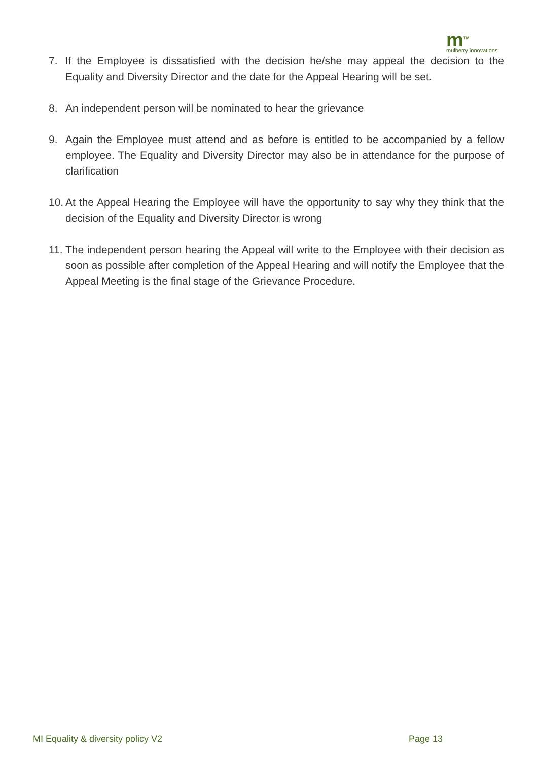m<sup>TM</sup>
mulberry innovations
7. If the Employee is dissatisfied with the decision he/she may appeal the decision to the Equality and Diversity Director and the date for the Appeal Hearing will be set.
8. An independent person will be nominated to hear the grievance
9. Again the Employee must attend and as before is entitled to be accompanied by a fellow employee. The Equality and Diversity Director may also be in attendance for the purpose of clarification
10. At the Appeal Hearing the Employee will have the opportunity to say why they think that the decision of the Equality and Diversity Director is wrong
11. The independent person hearing the Appeal will write to the Employee with their decision as soon as possible after completion of the Appeal Hearing and will notify the Employee that the Appeal Meeting is the final stage of the Grievance Procedure.
MI Equality & diversity policy V2 Page 13